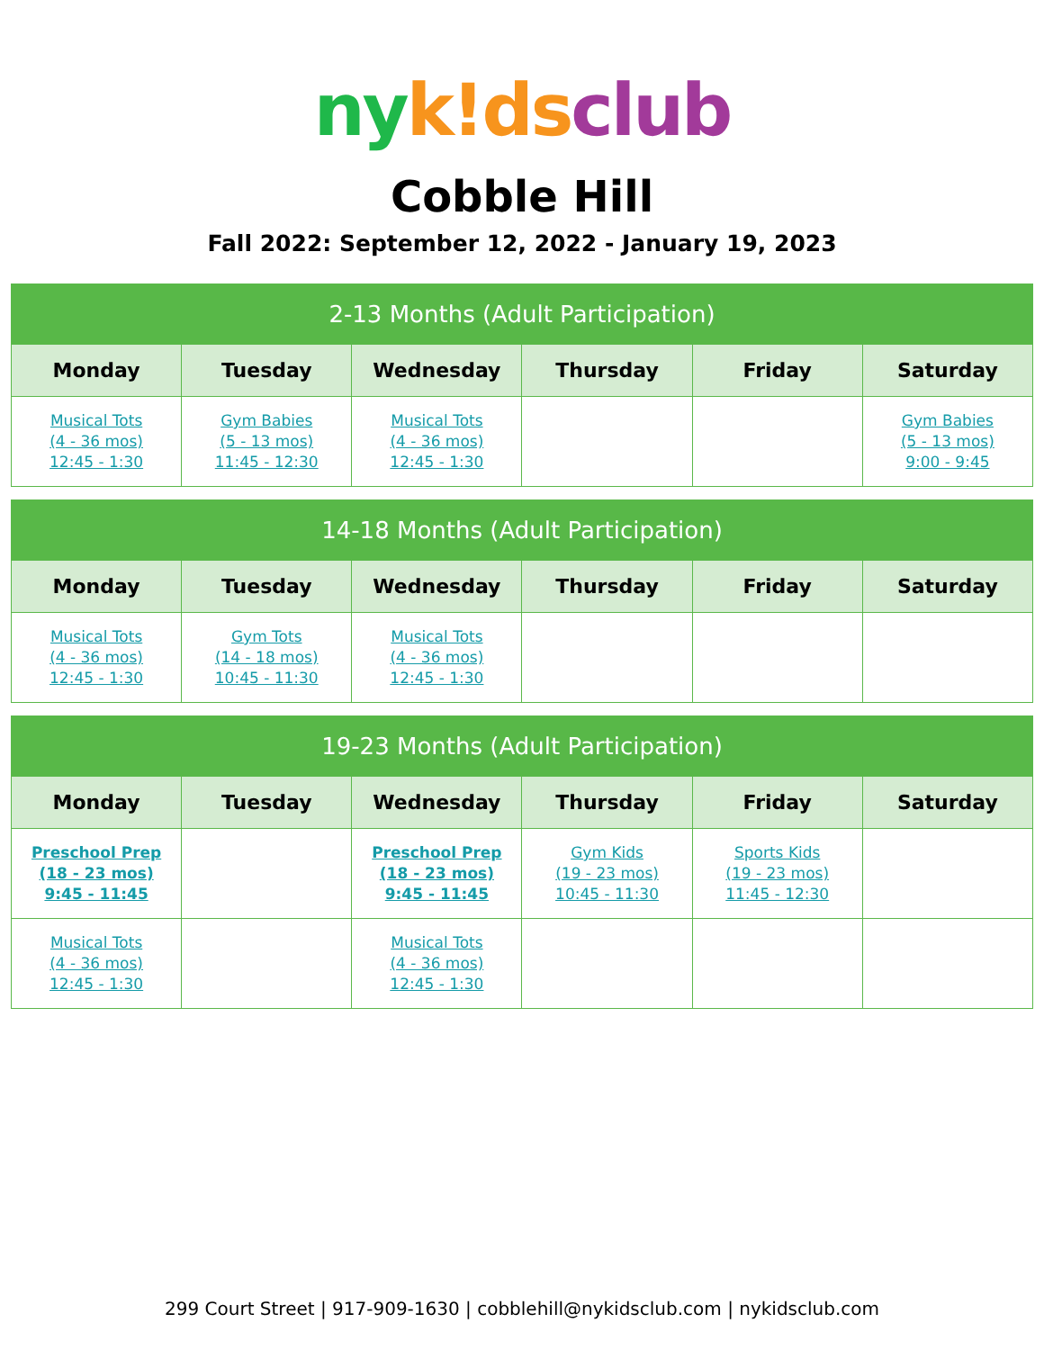ny k!ds club
Cobble Hill
Fall 2022: September 12, 2022 - January 19, 2023
| 2-13 Months (Adult Participation) | | | | | |
| --- | --- | --- | --- | --- | --- |
| Monday | Tuesday | Wednesday | Thursday | Friday | Saturday |
| Musical Tots (4 - 36 mos) 12:45 - 1:30 | Gym Babies (5 - 13 mos) 11:45 - 12:30 | Musical Tots (4 - 36 mos) 12:45 - 1:30 | | | Gym Babies (5 - 13 mos) 9:00 - 9:45 |
| 14-18 Months (Adult Participation) | | | | | |
| --- | --- | --- | --- | --- | --- |
| Monday | Tuesday | Wednesday | Thursday | Friday | Saturday |
| Musical Tots (4 - 36 mos) 12:45 - 1:30 | Gym Tots (14 - 18 mos) 10:45 - 11:30 | Musical Tots (4 - 36 mos) 12:45 - 1:30 | | | |
| 19-23 Months (Adult Participation) | | | | | |
| --- | --- | --- | --- | --- | --- |
| Monday | Tuesday | Wednesday | Thursday | Friday | Saturday |
| Preschool Prep (18 - 23 mos) 9:45 - 11:45 | | Preschool Prep (18 - 23 mos) 9:45 - 11:45 | Gym Kids (19 - 23 mos) 10:45 - 11:30 | Sports Kids (19 - 23 mos) 11:45 - 12:30 | |
| Musical Tots (4 - 36 mos) 12:45 - 1:30 | | Musical Tots (4 - 36 mos) 12:45 - 1:30 | | | |
299 Court Street | 917-909-1630 | cobblehill@nykidsclub.com | nykidsclub.com